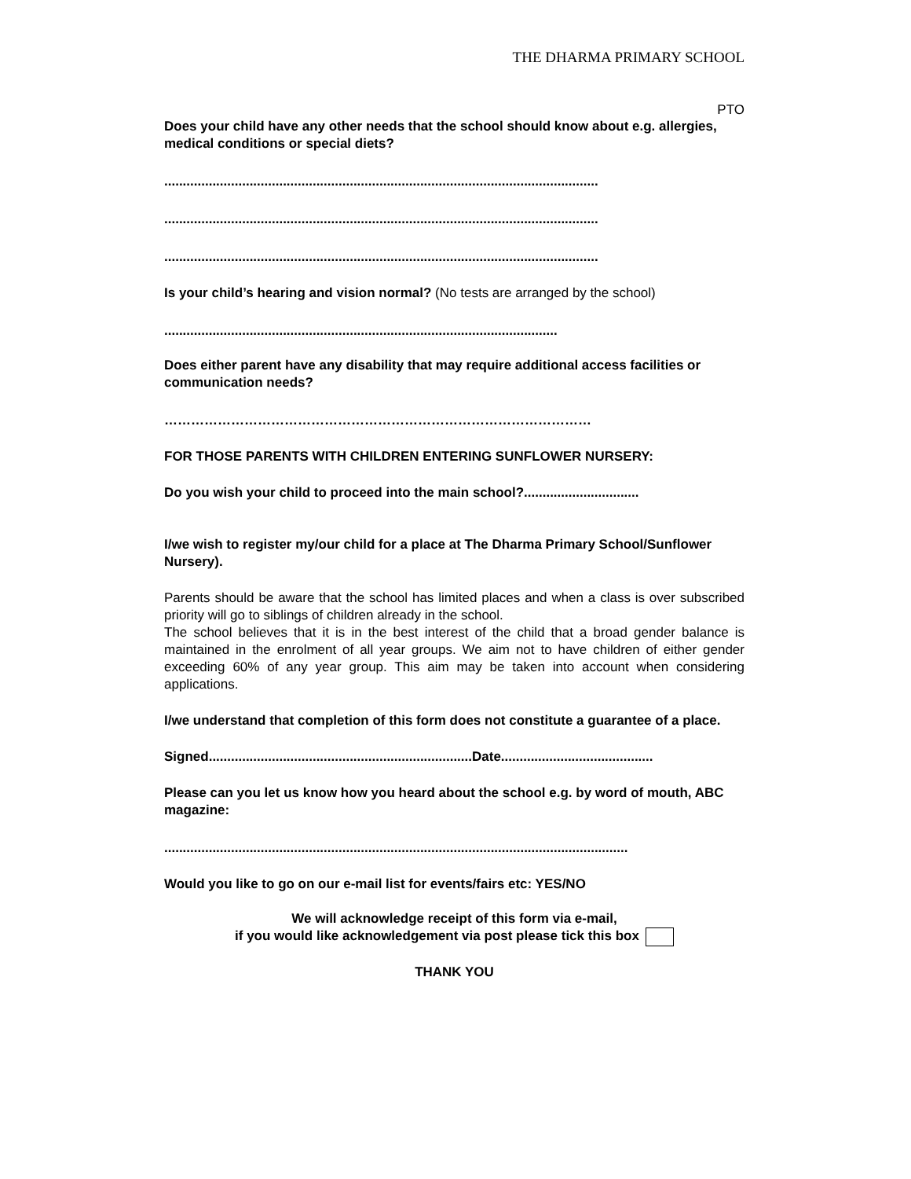THE DHARMA PRIMARY SCHOOL
PTO
Does your child have any other needs that the school should know about e.g. allergies, medical conditions or special diets?
.....................................................................................................................
.....................................................................................................................
.....................................................................................................................
Is your child’s hearing and vision normal? (No tests are arranged by the school)
..........................................................................................................
Does either parent have any disability that may require additional access facilities or communication needs?
……………………………………………………………………………………
FOR THOSE PARENTS WITH CHILDREN ENTERING SUNFLOWER NURSERY:
Do you wish your child to proceed into the main school?...............................
I/we wish to register my/our child for a place at The Dharma Primary School/Sunflower Nursery).
Parents should be aware that the school has limited places and when a class is over subscribed priority will go to siblings of children already in the school.
The school believes that it is in the best interest of the child that a broad gender balance is maintained in the enrolment of all year groups. We aim not to have children of either gender exceeding 60% of any year group. This aim may be taken into account when considering applications.
I/we understand that completion of this form does not constitute a guarantee of a place.
Signed.......................................................................Date.........................................
Please can you let us know how you heard about the school e.g. by word of mouth, ABC magazine:
.............................................................................................................................
Would you like to go on our e-mail list for events/fairs etc: YES/NO
We will acknowledge receipt of this form via e-mail,
if you would like acknowledgement via post please tick this box
THANK YOU